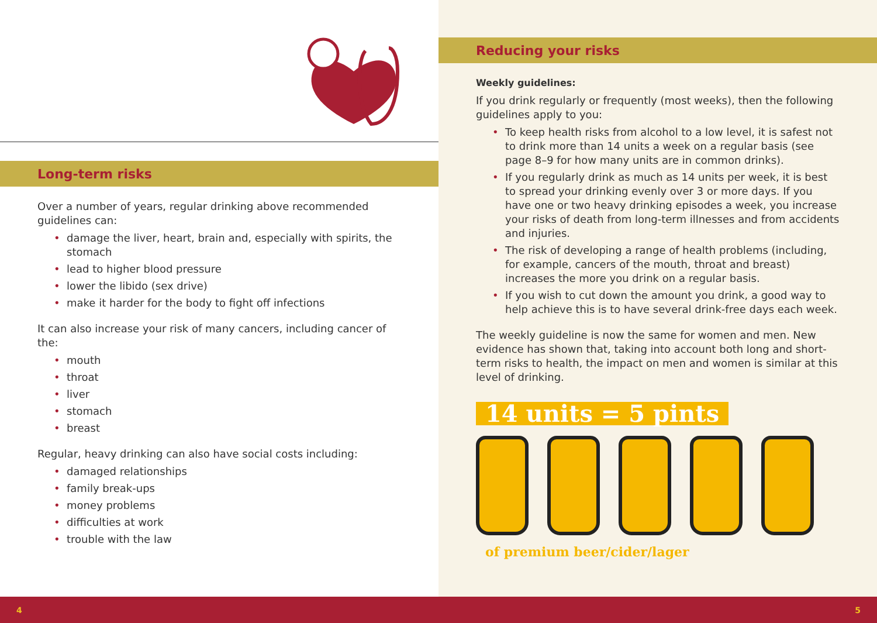Long-term risks
Over a number of years, regular drinking above recommended guidelines can:
• damage the liver, heart, brain and, especially with spirits, the stomach
• lead to higher blood pressure
• lower the libido (sex drive)
• make it harder for the body to fight off infections
It can also increase your risk of many cancers, including cancer of the:
• mouth
• throat
• liver
• stomach
• breast
Regular, heavy drinking can also have social costs including:
• damaged relationships
• family break-ups
• money problems
• difficulties at work
• trouble with the law
Reducing your risks
Weekly guidelines:
If you drink regularly or frequently (most weeks), then the following guidelines apply to you:
• To keep health risks from alcohol to a low level, it is safest not to drink more than 14 units a week on a regular basis (see page 8–9 for how many units are in common drinks).
• If you regularly drink as much as 14 units per week, it is best to spread your drinking evenly over 3 or more days. If you have one or two heavy drinking episodes a week, you increase your risks of death from long-term illnesses and from accidents and injuries.
• The risk of developing a range of health problems (including, for example, cancers of the mouth, throat and breast) increases the more you drink on a regular basis.
• If you wish to cut down the amount you drink, a good way to help achieve this is to have several drink-free days each week.
The weekly guideline is now the same for women and men. New evidence has shown that, taking into account both long and short-term risks to health, the impact on men and women is similar at this level of drinking.
14 units = 5 pints
of premium beer/cider/lager
4 5